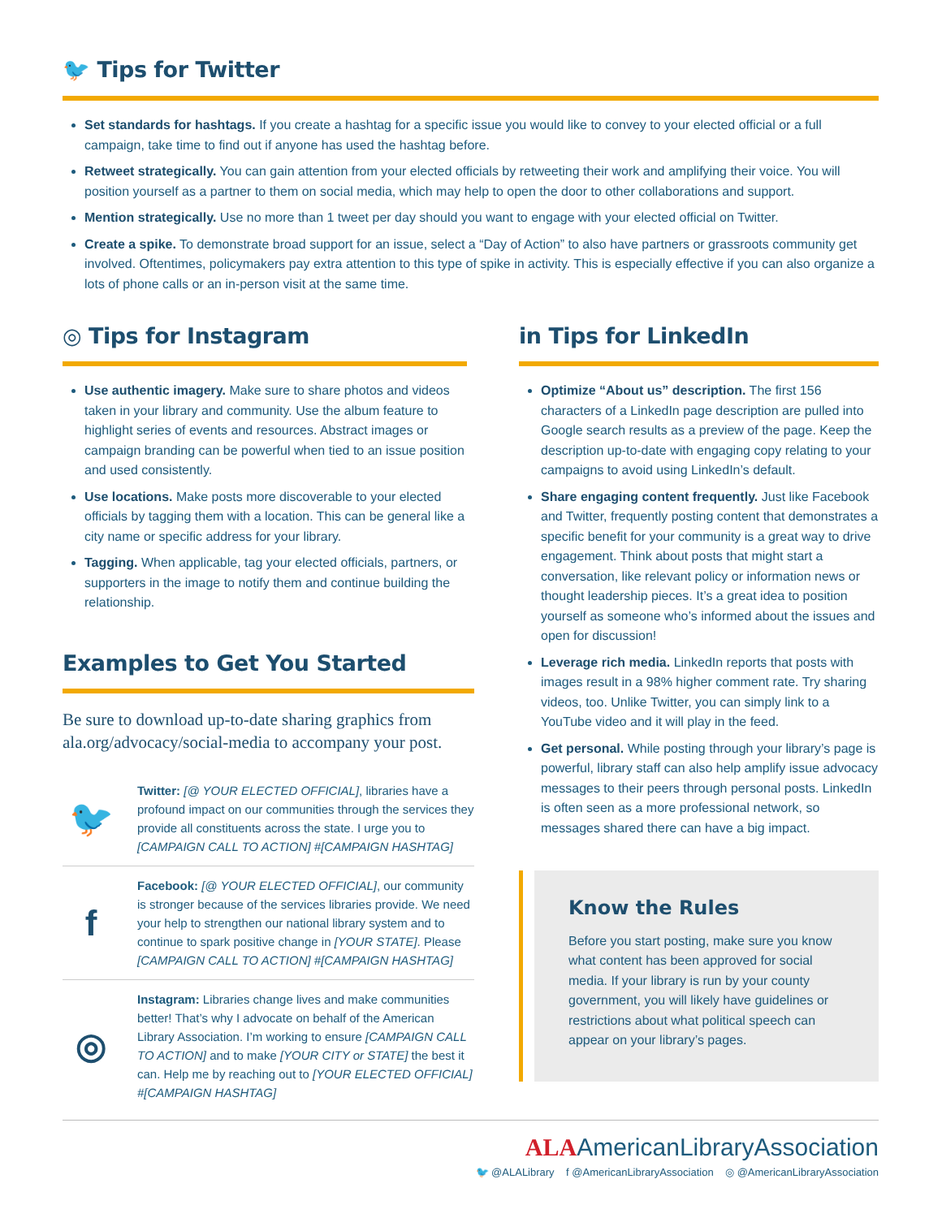🐦 Tips for Twitter
Set standards for hashtags. If you create a hashtag for a specific issue you would like to convey to your elected official or a full campaign, take time to find out if anyone has used the hashtag before.
Retweet strategically. You can gain attention from your elected officials by retweeting their work and amplifying their voice. You will position yourself as a partner to them on social media, which may help to open the door to other collaborations and support.
Mention strategically. Use no more than 1 tweet per day should you want to engage with your elected official on Twitter.
Create a spike. To demonstrate broad support for an issue, select a “Day of Action” to also have partners or grassroots community get involved. Oftentimes, policymakers pay extra attention to this type of spike in activity. This is especially effective if you can also organize a lots of phone calls or an in-person visit at the same time.
◎ Tips for Instagram
Use authentic imagery. Make sure to share photos and videos taken in your library and community. Use the album feature to highlight series of events and resources. Abstract images or campaign branding can be powerful when tied to an issue position and used consistently.
Use locations. Make posts more discoverable to your elected officials by tagging them with a location. This can be general like a city name or specific address for your library.
Tagging. When applicable, tag your elected officials, partners, or supporters in the image to notify them and continue building the relationship.
Examples to Get You Started
Be sure to download up-to-date sharing graphics from ala.org/advocacy/social-media to accompany your post.
🐦
Twitter: [@ YOUR ELECTED OFFICIAL], libraries have a profound impact on our communities through the services they provide all constituents across the state. I urge you to [CAMPAIGN CALL TO ACTION] #[CAMPAIGN HASHTAG]
f
Facebook: [@ YOUR ELECTED OFFICIAL], our community is stronger because of the services libraries provide. We need your help to strengthen our national library system and to continue to spark positive change in [YOUR STATE]. Please [CAMPAIGN CALL TO ACTION] #[CAMPAIGN HASHTAG]
◎
Instagram: Libraries change lives and make communities better! That’s why I advocate on behalf of the American Library Association. I’m working to ensure [CAMPAIGN CALL TO ACTION] and to make [YOUR CITY or STATE] the best it can. Help me by reaching out to [YOUR ELECTED OFFICIAL] #[CAMPAIGN HASHTAG]
in Tips for LinkedIn
Optimize “About us” description. The first 156 characters of a LinkedIn page description are pulled into Google search results as a preview of the page. Keep the description up-to-date with engaging copy relating to your campaigns to avoid using LinkedIn’s default.
Share engaging content frequently. Just like Facebook and Twitter, frequently posting content that demonstrates a specific benefit for your community is a great way to drive engagement. Think about posts that might start a conversation, like relevant policy or information news or thought leadership pieces. It’s a great idea to position yourself as someone who’s informed about the issues and open for discussion!
Leverage rich media. LinkedIn reports that posts with images result in a 98% higher comment rate. Try sharing videos, too. Unlike Twitter, you can simply link to a YouTube video and it will play in the feed.
Get personal. While posting through your library’s page is powerful, library staff can also help amplify issue advocacy messages to their peers through personal posts. LinkedIn is often seen as a more professional network, so messages shared there can have a big impact.
Know the Rules
Before you start posting, make sure you know what content has been approved for social media. If your library is run by your county government, you will likely have guidelines or restrictions about what political speech can appear on your library’s pages.
ALAAmericanLibraryAssociation
🐦 @ALALibrary f @AmericanLibraryAssociation ◎ @AmericanLibraryAssociation